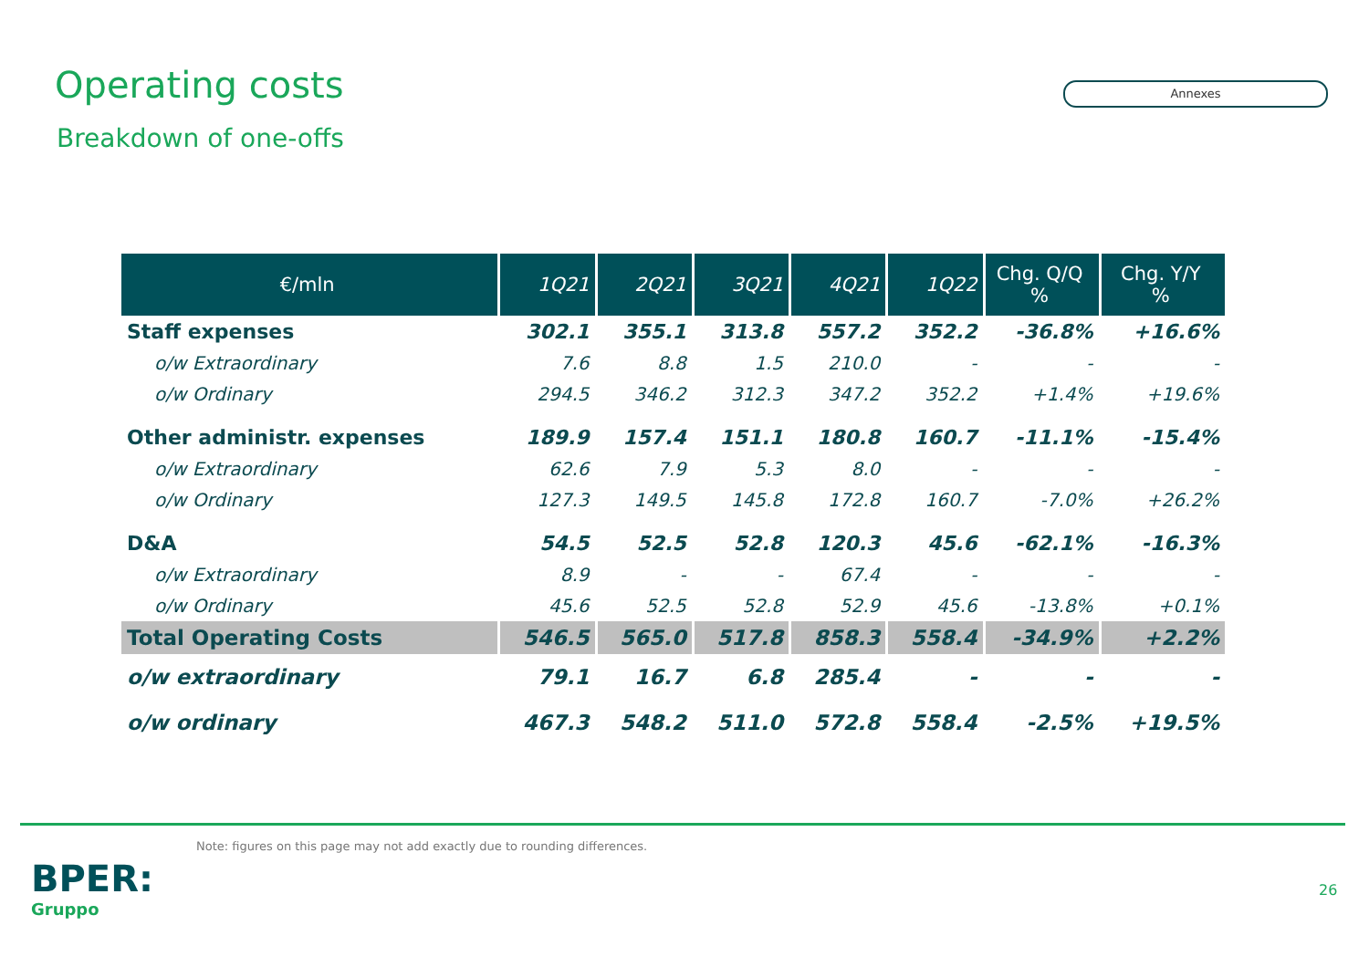Operating costs
Breakdown of one-offs
Annexes
| €/mln | 1Q21 | 2Q21 | 3Q21 | 4Q21 | 1Q22 | Chg. Q/Q % | Chg. Y/Y % |
| --- | --- | --- | --- | --- | --- | --- | --- |
| Staff expenses | 302.1 | 355.1 | 313.8 | 557.2 | 352.2 | -36.8% | +16.6% |
| o/w Extraordinary | 7.6 | 8.8 | 1.5 | 210.0 | - | - | - |
| o/w Ordinary | 294.5 | 346.2 | 312.3 | 347.2 | 352.2 | +1.4% | +19.6% |
| Other administr. expenses | 189.9 | 157.4 | 151.1 | 180.8 | 160.7 | -11.1% | -15.4% |
| o/w Extraordinary | 62.6 | 7.9 | 5.3 | 8.0 | - | - | - |
| o/w Ordinary | 127.3 | 149.5 | 145.8 | 172.8 | 160.7 | -7.0% | +26.2% |
| D&A | 54.5 | 52.5 | 52.8 | 120.3 | 45.6 | -62.1% | -16.3% |
| o/w Extraordinary | 8.9 | - | - | 67.4 | - | - | - |
| o/w Ordinary | 45.6 | 52.5 | 52.8 | 52.9 | 45.6 | -13.8% | +0.1% |
| Total Operating Costs | 546.5 | 565.0 | 517.8 | 858.3 | 558.4 | -34.9% | +2.2% |
| o/w extraordinary | 79.1 | 16.7 | 6.8 | 285.4 | - | - | - |
| o/w ordinary | 467.3 | 548.2 | 511.0 | 572.8 | 558.4 | -2.5% | +19.5% |
Note: figures on this page may not add exactly due to rounding differences.
BPER:
Gruppo
26